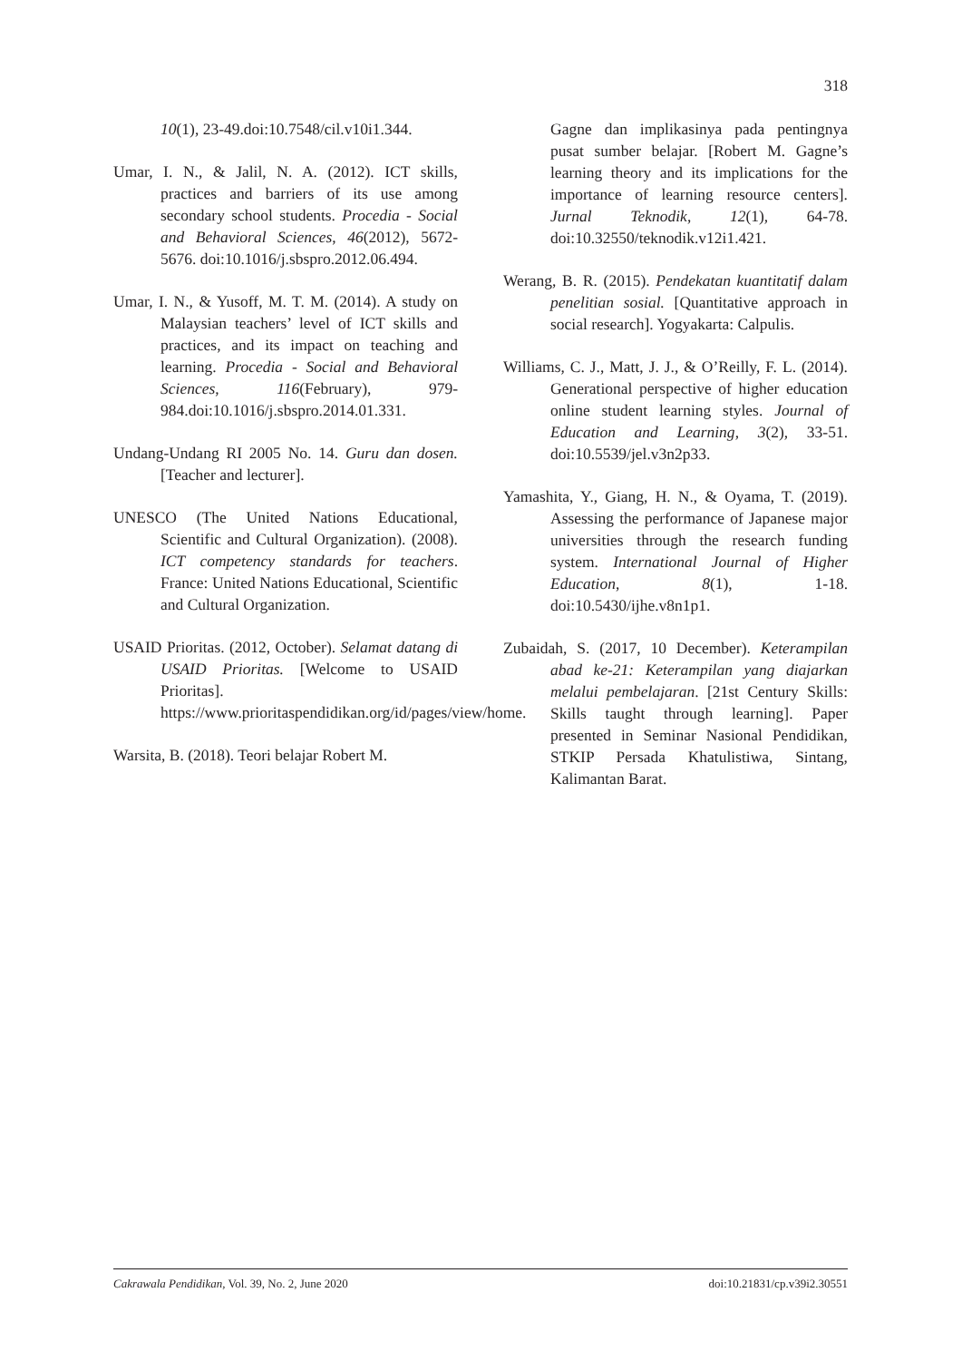318
10(1), 23-49.doi:10.7548/cil.v10i1.344.
Umar, I. N., & Jalil, N. A. (2012). ICT skills, practices and barriers of its use among secondary school students. Procedia - Social and Behavioral Sciences, 46(2012), 5672-5676. doi:10.1016/j.sbspro.2012.06.494.
Umar, I. N., & Yusoff, M. T. M. (2014). A study on Malaysian teachers’ level of ICT skills and practices, and its impact on teaching and learning. Procedia - Social and Behavioral Sciences, 116(February), 979-984.doi:10.1016/j.sbspro.2014.01.331.
Undang-Undang RI 2005 No. 14. Guru dan dosen. [Teacher and lecturer].
UNESCO (The United Nations Educational, Scientific and Cultural Organization). (2008). ICT competency standards for teachers. France: United Nations Educational, Scientific and Cultural Organization.
USAID Prioritas. (2012, October). Selamat datang di USAID Prioritas. [Welcome to USAID Prioritas]. https://www.prioritaspendidikan.org/id/pages/view/home.
Warsita, B. (2018). Teori belajar Robert M.
Gagne dan implikasinya pada pentingnya pusat sumber belajar. [Robert M. Gagne’s learning theory and its implications for the importance of learning resource centers]. Jurnal Teknodik, 12(1), 64-78. doi:10.32550/teknodik.v12i1.421.
Werang, B. R. (2015). Pendekatan kuantitatif dalam penelitian sosial. [Quantitative approach in social research]. Yogyakarta: Calpulis.
Williams, C. J., Matt, J. J., & O’Reilly, F. L. (2014). Generational perspective of higher education online student learning styles. Journal of Education and Learning, 3(2), 33-51. doi:10.5539/jel.v3n2p33.
Yamashita, Y., Giang, H. N., & Oyama, T. (2019). Assessing the performance of Japanese major universities through the research funding system. International Journal of Higher Education, 8(1), 1-18. doi:10.5430/ijhe.v8n1p1.
Zubaidah, S. (2017, 10 December). Keterampilan abad ke-21: Keterampilan yang diajarkan melalui pembelajaran. [21st Century Skills: Skills taught through learning]. Paper presented in Seminar Nasional Pendidikan, STKIP Persada Khatulistiwa, Sintang, Kalimantan Barat.
Cakrawala Pendidikan, Vol. 39, No. 2, June 2020 doi:10.21831/cp.v39i2.30551